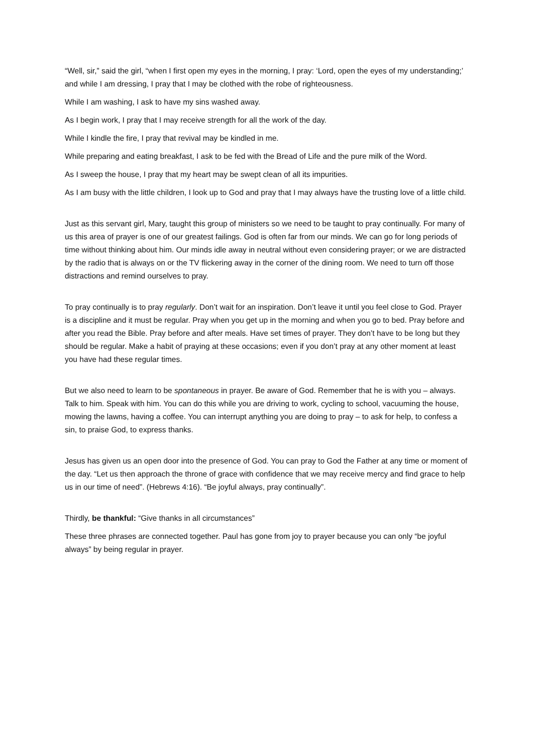“Well, sir,” said the girl, “when I first open my eyes in the morning, I pray: ‘Lord, open the eyes of my understanding;’ and while I am dressing, I pray that I may be clothed with the robe of righteousness.
While I am washing, I ask to have my sins washed away.
As I begin work, I pray that I may receive strength for all the work of the day.
While I kindle the fire, I pray that revival may be kindled in me.
While preparing and eating breakfast, I ask to be fed with the Bread of Life and the pure milk of the Word.
As I sweep the house, I pray that my heart may be swept clean of all its impurities.
As I am busy with the little children, I look up to God and pray that I may always have the trusting love of a little child.
Just as this servant girl, Mary, taught this group of ministers so we need to be taught to pray continually. For many of us this area of prayer is one of our greatest failings. God is often far from our minds. We can go for long periods of time without thinking about him. Our minds idle away in neutral without even considering prayer; or we are distracted by the radio that is always on or the TV flickering away in the corner of the dining room. We need to turn off those distractions and remind ourselves to pray.
To pray continually is to pray regularly. Don’t wait for an inspiration. Don’t leave it until you feel close to God. Prayer is a discipline and it must be regular. Pray when you get up in the morning and when you go to bed. Pray before and after you read the Bible. Pray before and after meals. Have set times of prayer. They don’t have to be long but they should be regular. Make a habit of praying at these occasions; even if you don’t pray at any other moment at least you have had these regular times.
But we also need to learn to be spontaneous in prayer. Be aware of God. Remember that he is with you – always. Talk to him. Speak with him. You can do this while you are driving to work, cycling to school, vacuuming the house, mowing the lawns, having a coffee. You can interrupt anything you are doing to pray – to ask for help, to confess a sin, to praise God, to express thanks.
Jesus has given us an open door into the presence of God. You can pray to God the Father at any time or moment of the day. “Let us then approach the throne of grace with confidence that we may receive mercy and find grace to help us in our time of need”. (Hebrews 4:16). “Be joyful always, pray continually”.
Thirdly, be thankful: “Give thanks in all circumstances”
These three phrases are connected together. Paul has gone from joy to prayer because you can only “be joyful always” by being regular in prayer.